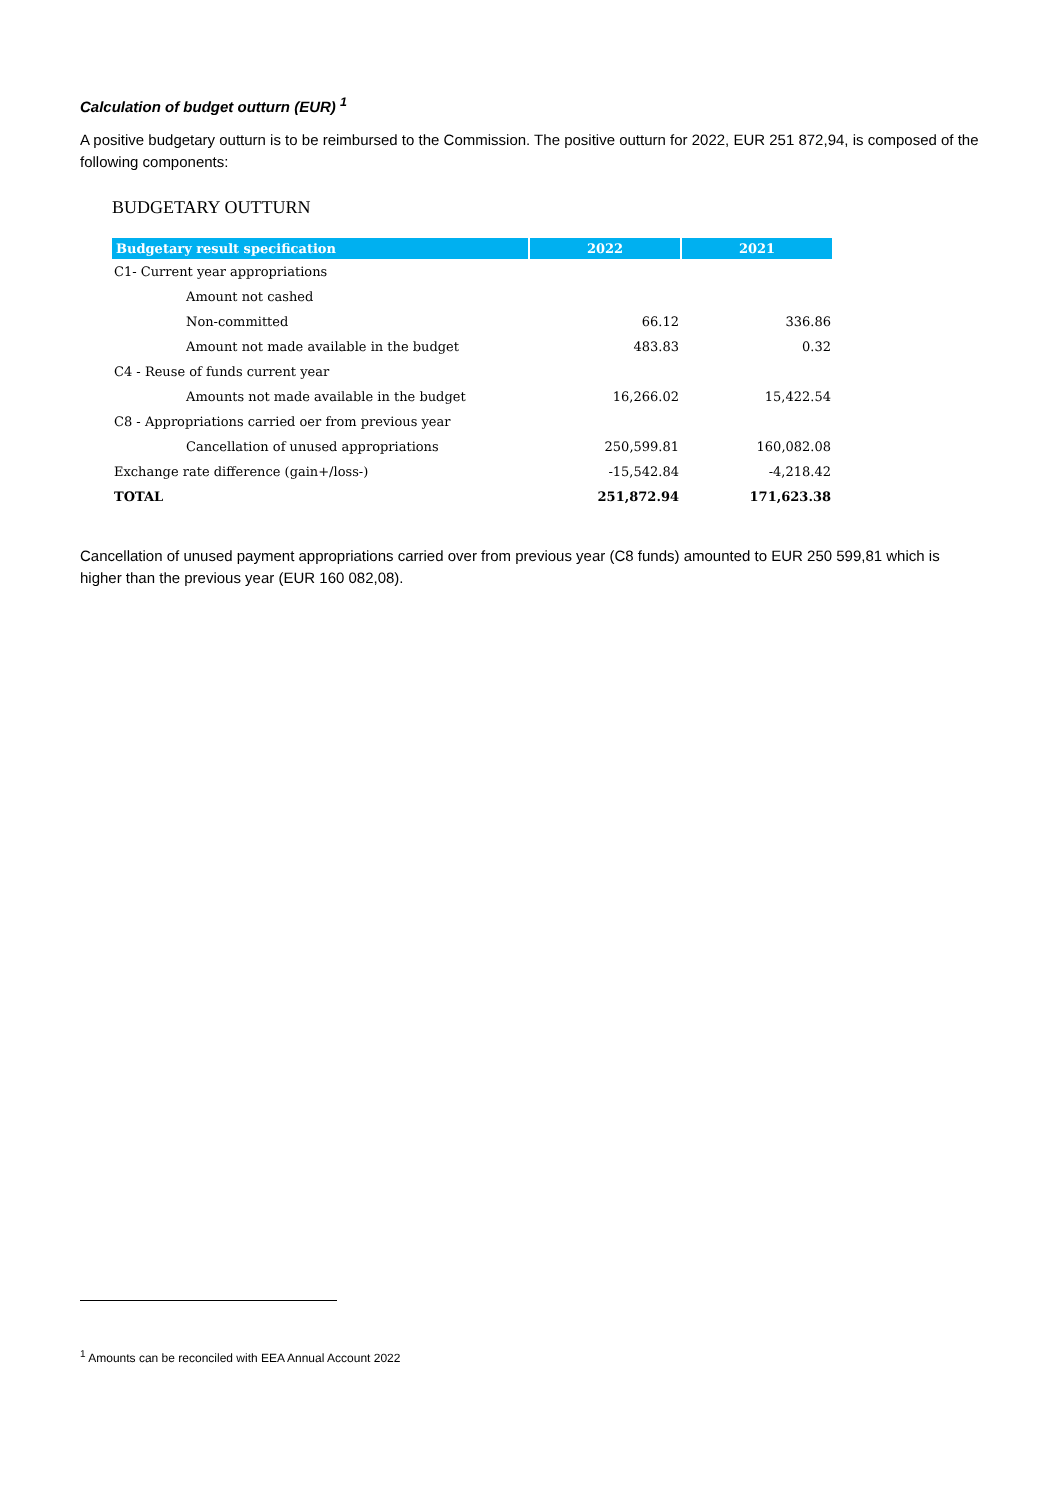Calculation of budget outturn (EUR) <sup>1</sup>
A positive budgetary outturn is to be reimbursed to the Commission. The positive outturn for 2022, EUR 251 872,94, is composed of the following components:
BUDGETARY OUTTURN
| Budgetary result specification | 2022 | 2021 |
| --- | --- | --- |
| C1- Current year appropriations | | |
| Amount not cashed | | |
| Non-committed | 66.12 | 336.86 |
| Amount not made available in the budget | 483.83 | 0.32 |
| C4 - Reuse of funds current year | | |
| Amounts not made available in the budget | 16,266.02 | 15,422.54 |
| C8 - Appropriations carried oer from previous year | | |
| Cancellation of unused appropriations | 250,599.81 | 160,082.08 |
| Exchange rate difference (gain+/loss-) | -15,542.84 | -4,218.42 |
| TOTAL | 251,872.94 | 171,623.38 |
Cancellation of unused payment appropriations carried over from previous year (C8 funds) amounted to EUR 250 599,81 which is higher than the previous year (EUR 160 082,08).
<sup>1</sup> Amounts can be reconciled with EEA Annual Account 2022